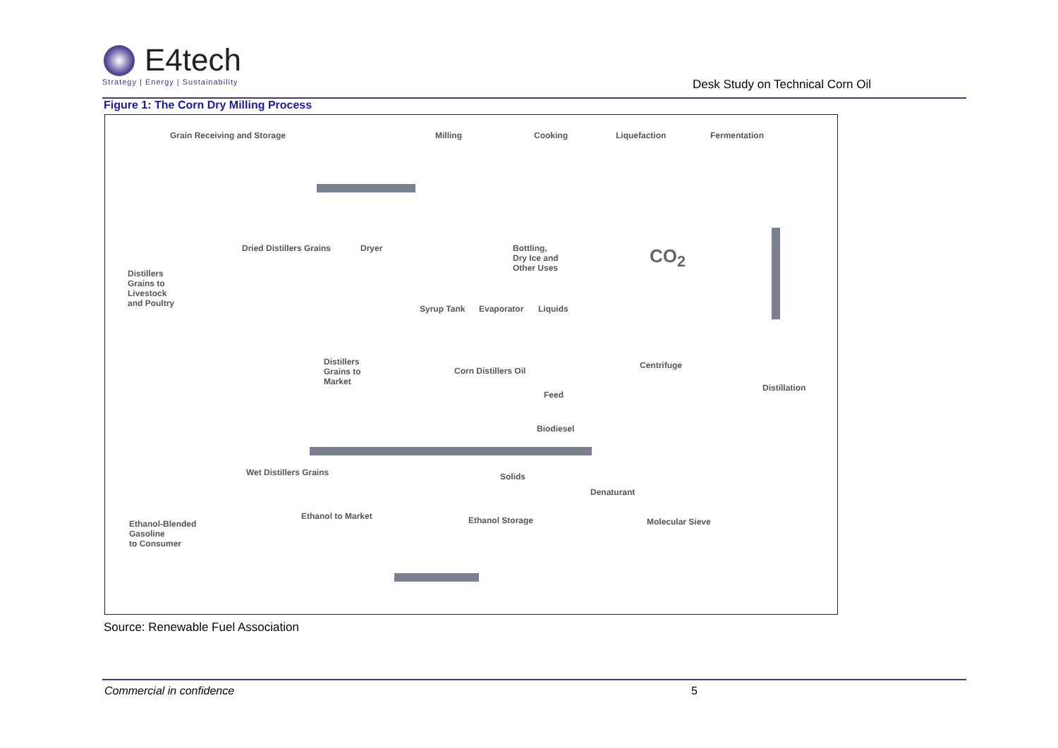E4tech
Strategy | Energy | Sustainability
Desk Study on Technical Corn Oil
Figure 1: The Corn Dry Milling Process
Grain Receiving and Storage Milling Cooking Liquefaction Fermentation
Dried Distillers Grains Dryer Bottling,
Dry Ice and
Other Uses
CO<sub>2</sub>
Distillers
Grains to
Livestock
and Poultry Syrup Tank Evaporator Liquids
Centrifuge Distillers
Grains to
Market
Corn Distillers Oil
Feed
Distillation
Biodiesel
Wet Distillers Grains Solids
Denaturant
Ethanol to Market Ethanol Storage Molecular Sieve Ethanol-Blended
Gasoline
to Consumer
Source: Renewable Fuel Association
Commercial in confidence 5